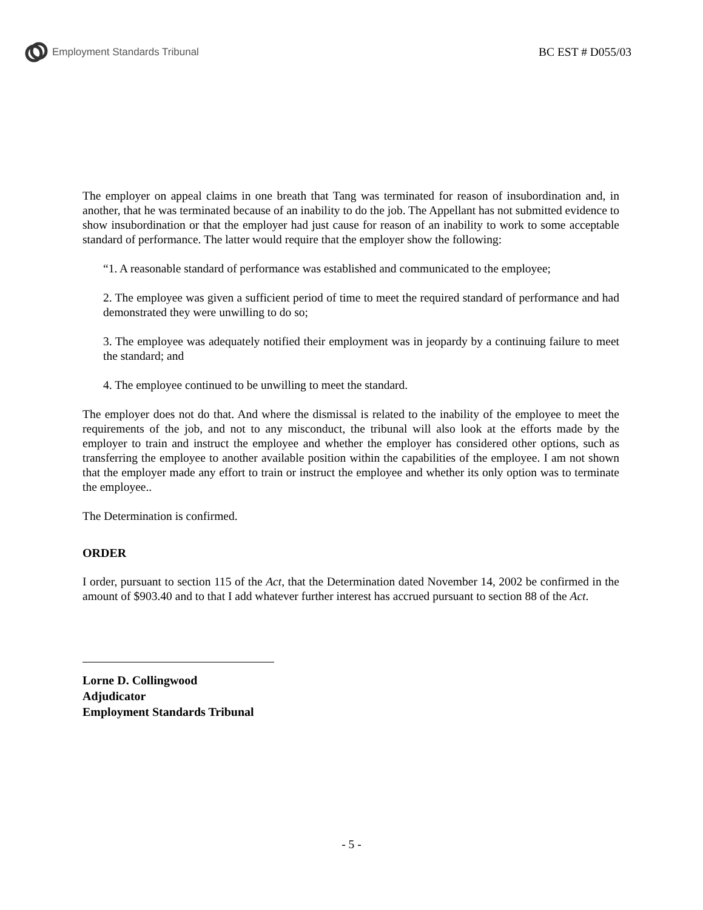Employment Standards Tribunal BC EST # D055/03
The employer on appeal claims in one breath that Tang was terminated for reason of insubordination and, in another, that he was terminated because of an inability to do the job. The Appellant has not submitted evidence to show insubordination or that the employer had just cause for reason of an inability to work to some acceptable standard of performance. The latter would require that the employer show the following:
“1. A reasonable standard of performance was established and communicated to the employee;
2. The employee was given a sufficient period of time to meet the required standard of performance and had demonstrated they were unwilling to do so;
3. The employee was adequately notified their employment was in jeopardy by a continuing failure to meet the standard; and
4. The employee continued to be unwilling to meet the standard.
The employer does not do that. And where the dismissal is related to the inability of the employee to meet the requirements of the job, and not to any misconduct, the tribunal will also look at the efforts made by the employer to train and instruct the employee and whether the employer has considered other options, such as transferring the employee to another available position within the capabilities of the employee. I am not shown that the employer made any effort to train or instruct the employee and whether its only option was to terminate the employee..
The Determination is confirmed.
ORDER
I order, pursuant to section 115 of the Act, that the Determination dated November 14, 2002 be confirmed in the amount of $903.40 and to that I add whatever further interest has accrued pursuant to section 88 of the Act.
Lorne D. Collingwood
Adjudicator
Employment Standards Tribunal
- 5 -